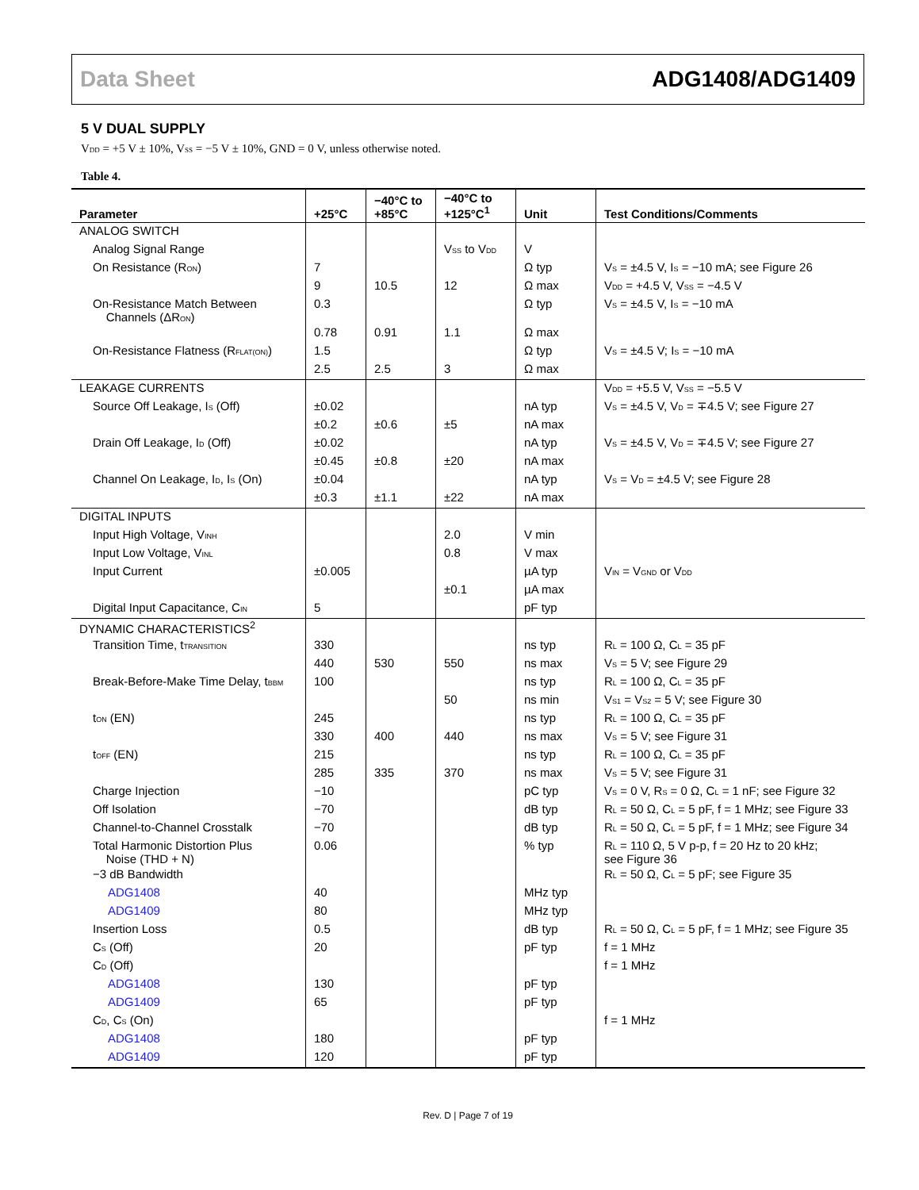Data Sheet ADG1408/ADG1409
5 V DUAL SUPPLY
V<sub>DD</sub> = +5 V ± 10%, V<sub>SS</sub> = −5 V ± 10%, GND = 0 V, unless otherwise noted.
Table 4.
| Parameter | +25°C | −40°C to +85°C | −40°C to +125°C<sup>1</sup> | Unit | Test Conditions/Comments |
| --- | --- | --- | --- | --- | --- |
| ANALOG SWITCH | | | | | |
| Analog Signal Range | | | V<sub>SS</sub> to V<sub>DD</sub> | V | |
| On Resistance (R<sub>ON</sub>) | 7 | | | Ω typ | V<sub>S</sub> = ±4.5 V, I<sub>S</sub> = −10 mA; see Figure 26 |
| | 9 | 10.5 | 12 | Ω max | V<sub>DD</sub> = +4.5 V, V<sub>SS</sub> = −4.5 V |
| On-Resistance Match Between Channels (ΔR<sub>ON</sub>) | 0.3 | | | Ω typ | V<sub>S</sub> = ±4.5 V, I<sub>S</sub> = −10 mA |
| | 0.78 | 0.91 | 1.1 | Ω max | |
| On-Resistance Flatness (R<sub>FLAT(ON)</sub>) | 1.5 | | | Ω typ | V<sub>S</sub> = ±4.5 V; I<sub>S</sub> = −10 mA |
| | 2.5 | 2.5 | 3 | Ω max | |
| LEAKAGE CURRENTS | | | | | V<sub>DD</sub> = +5.5 V, V<sub>SS</sub> = −5.5 V |
| Source Off Leakage, I<sub>S</sub> (Off) | ±0.02 | | | nA typ | V<sub>S</sub> = ±4.5 V, V<sub>D</sub> = ∓4.5 V; see Figure 27 |
| | ±0.2 | ±0.6 | ±5 | nA max | |
| Drain Off Leakage, I<sub>D</sub> (Off) | ±0.02 | | | nA typ | V<sub>S</sub> = ±4.5 V, V<sub>D</sub> = ∓4.5 V; see Figure 27 |
| | ±0.45 | ±0.8 | ±20 | nA max | |
| Channel On Leakage, I<sub>D</sub>, I<sub>S</sub> (On) | ±0.04 | | | nA typ | V<sub>S</sub> = V<sub>D</sub> = ±4.5 V; see Figure 28 |
| | ±0.3 | ±1.1 | ±22 | nA max | |
| DIGITAL INPUTS | | | | | |
| Input High Voltage, V<sub>INH</sub> | | | 2.0 | V min | |
| Input Low Voltage, V<sub>INL</sub> | | | 0.8 | V max | |
| Input Current | ±0.005 | | | µA typ | V<sub>IN</sub> = V<sub>GND</sub> or V<sub>DD</sub> |
| | | | ±0.1 | µA max | |
| Digital Input Capacitance, C<sub>IN</sub> | 5 | | | pF typ | |
| DYNAMIC CHARACTERISTICS<sup>2</sup> | | | | | |
| Transition Time, t<sub>TRANSITION</sub> | 330 | | | ns typ | R<sub>L</sub> = 100 Ω, C<sub>L</sub> = 35 pF |
| | 440 | 530 | 550 | ns max | V<sub>S</sub> = 5 V; see Figure 29 |
| Break-Before-Make Time Delay, t<sub>BBM</sub> | 100 | | | ns typ | R<sub>L</sub> = 100 Ω, C<sub>L</sub> = 35 pF |
| | | | 50 | ns min | V<sub>S1</sub> = V<sub>S2</sub> = 5 V; see Figure 30 |
| t<sub>ON</sub> (EN) | 245 | | | ns typ | R<sub>L</sub> = 100 Ω, C<sub>L</sub> = 35 pF |
| | 330 | 400 | 440 | ns max | V<sub>S</sub> = 5 V; see Figure 31 |
| t<sub>OFF</sub> (EN) | 215 | | | ns typ | R<sub>L</sub> = 100 Ω, C<sub>L</sub> = 35 pF |
| | 285 | 335 | 370 | ns max | V<sub>S</sub> = 5 V; see Figure 31 |
| Charge Injection | −10 | | | pC typ | V<sub>S</sub> = 0 V, R<sub>S</sub> = 0 Ω, C<sub>L</sub> = 1 nF; see Figure 32 |
| Off Isolation | −70 | | | dB typ | R<sub>L</sub> = 50 Ω, C<sub>L</sub> = 5 pF, f = 1 MHz; see Figure 33 |
| Channel-to-Channel Crosstalk | −70 | | | dB typ | R<sub>L</sub> = 50 Ω, C<sub>L</sub> = 5 pF, f = 1 MHz; see Figure 34 |
| Total Harmonic Distortion Plus Noise (THD + N) | 0.06 | | | % typ | R<sub>L</sub> = 110 Ω, 5 V p-p, f = 20 Hz to 20 kHz; see Figure 36 |
| −3 dB Bandwidth | | | | | R<sub>L</sub> = 50 Ω, C<sub>L</sub> = 5 pF; see Figure 35 |
| ADG1408 | 40 | | | MHz typ | |
| ADG1409 | 80 | | | MHz typ | |
| Insertion Loss | 0.5 | | | dB typ | R<sub>L</sub> = 50 Ω, C<sub>L</sub> = 5 pF, f = 1 MHz; see Figure 35 |
| C<sub>S</sub> (Off) | 20 | | | pF typ | f = 1 MHz |
| C<sub>D</sub> (Off) | | | | | f = 1 MHz |
| ADG1408 | 130 | | | pF typ | |
| ADG1409 | 65 | | | pF typ | |
| C<sub>D</sub>, C<sub>S</sub> (On) | | | | | f = 1 MHz |
| ADG1408 | 180 | | | pF typ | |
| ADG1409 | 120 | | | pF typ | |
Rev. D | Page 7 of 19